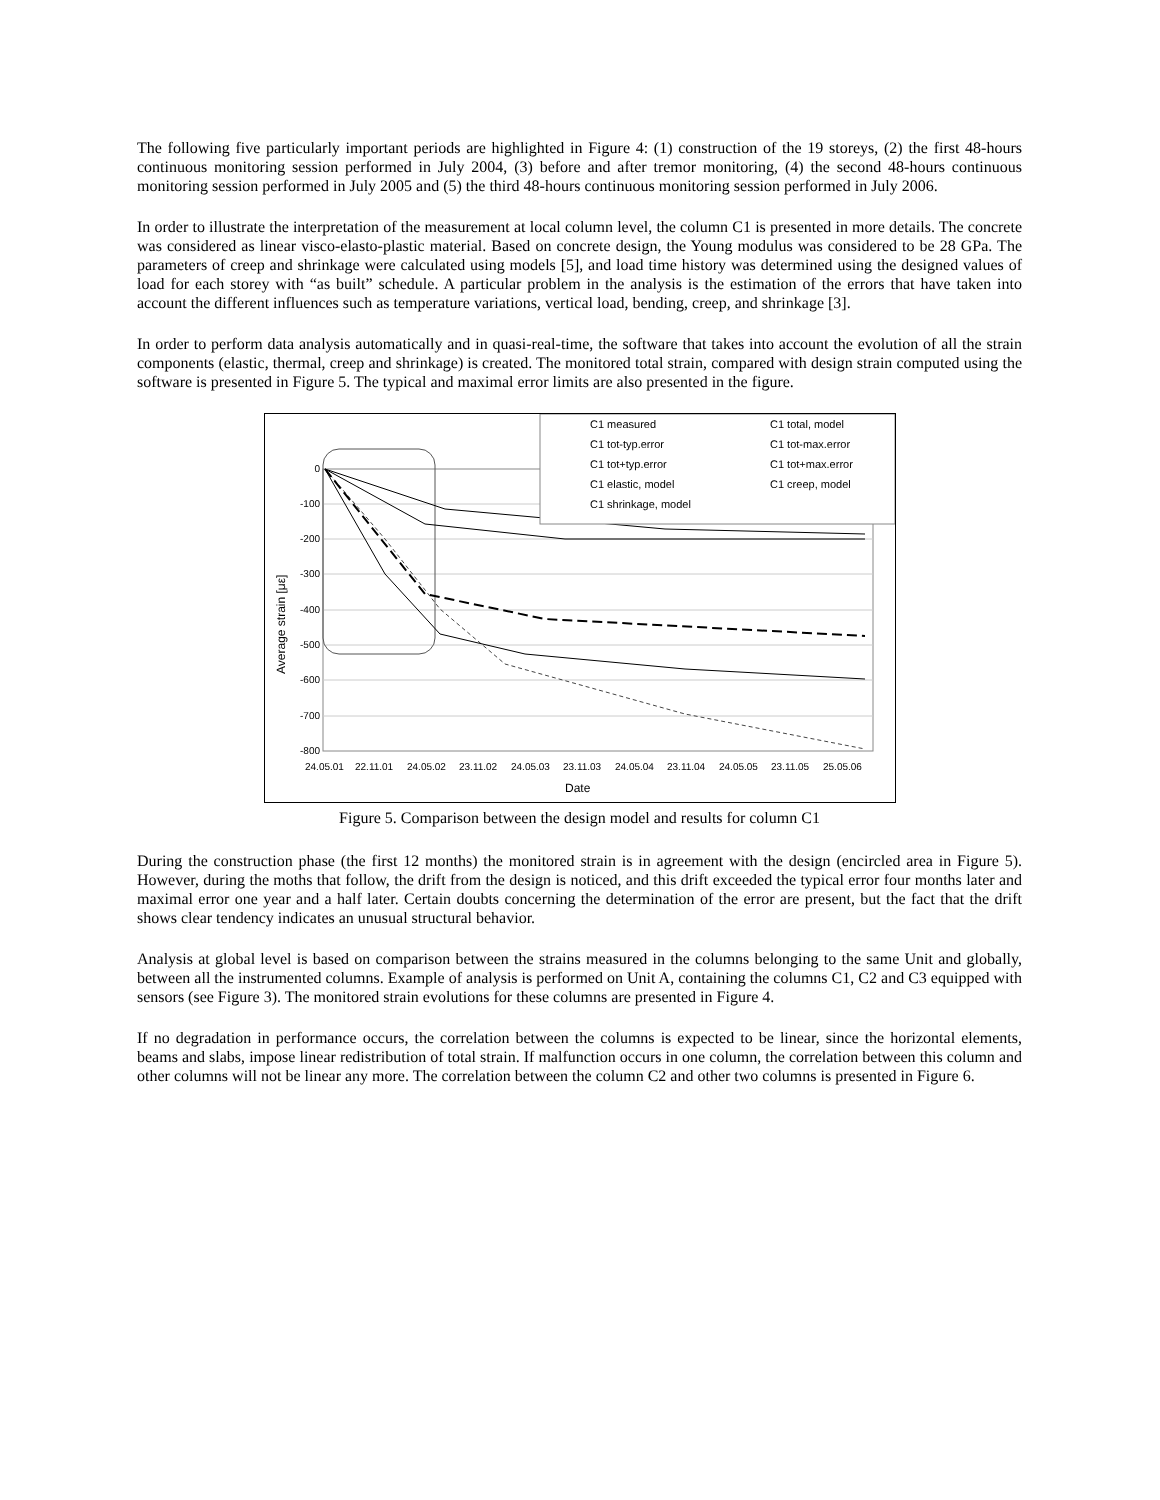The following five particularly important periods are highlighted in Figure 4: (1) construction of the 19 storeys, (2) the first 48-hours continuous monitoring session performed in July 2004, (3) before and after tremor monitoring, (4) the second 48-hours continuous monitoring session performed in July 2005 and (5) the third 48-hours continuous monitoring session performed in July 2006.
In order to illustrate the interpretation of the measurement at local column level, the column C1 is presented in more details. The concrete was considered as linear visco-elasto-plastic material. Based on concrete design, the Young modulus was considered to be 28 GPa. The parameters of creep and shrinkage were calculated using models [5], and load time history was determined using the designed values of load for each storey with “as built” schedule. A particular problem in the analysis is the estimation of the errors that have taken into account the different influences such as temperature variations, vertical load, bending, creep, and shrinkage [3].
In order to perform data analysis automatically and in quasi-real-time, the software that takes into account the evolution of all the strain components (elastic, thermal, creep and shrinkage) is created. The monitored total strain, compared with design strain computed using the software is presented in Figure 5. The typical and maximal error limits are also presented in the figure.
0
-100
-200
-300
-400
-500
-600
-700
-800
24.05.01
22.11.01
24.05.02
23.11.02
24.05.03
23.11.03
24.05.04
23.11.04
24.05.05
23.11.05
25.05.06
Date
Average strain [με]
C1 measured
C1 total, model
C1 tot-typ.error
C1 tot-max.error
C1 tot+typ.error
C1 tot+max.error
C1 elastic, model
C1 creep, model
C1 shrinkage, model
Figure 5. Comparison between the design model and results for column C1
During the construction phase (the first 12 months) the monitored strain is in agreement with the design (encircled area in Figure 5). However, during the moths that follow, the drift from the design is noticed, and this drift exceeded the typical error four months later and maximal error one year and a half later. Certain doubts concerning the determination of the error are present, but the fact that the drift shows clear tendency indicates an unusual structural behavior.
Analysis at global level is based on comparison between the strains measured in the columns belonging to the same Unit and globally, between all the instrumented columns. Example of analysis is performed on Unit A, containing the columns C1, C2 and C3 equipped with sensors (see Figure 3). The monitored strain evolutions for these columns are presented in Figure 4.
If no degradation in performance occurs, the correlation between the columns is expected to be linear, since the horizontal elements, beams and slabs, impose linear redistribution of total strain. If malfunction occurs in one column, the correlation between this column and other columns will not be linear any more. The correlation between the column C2 and other two columns is presented in Figure 6.